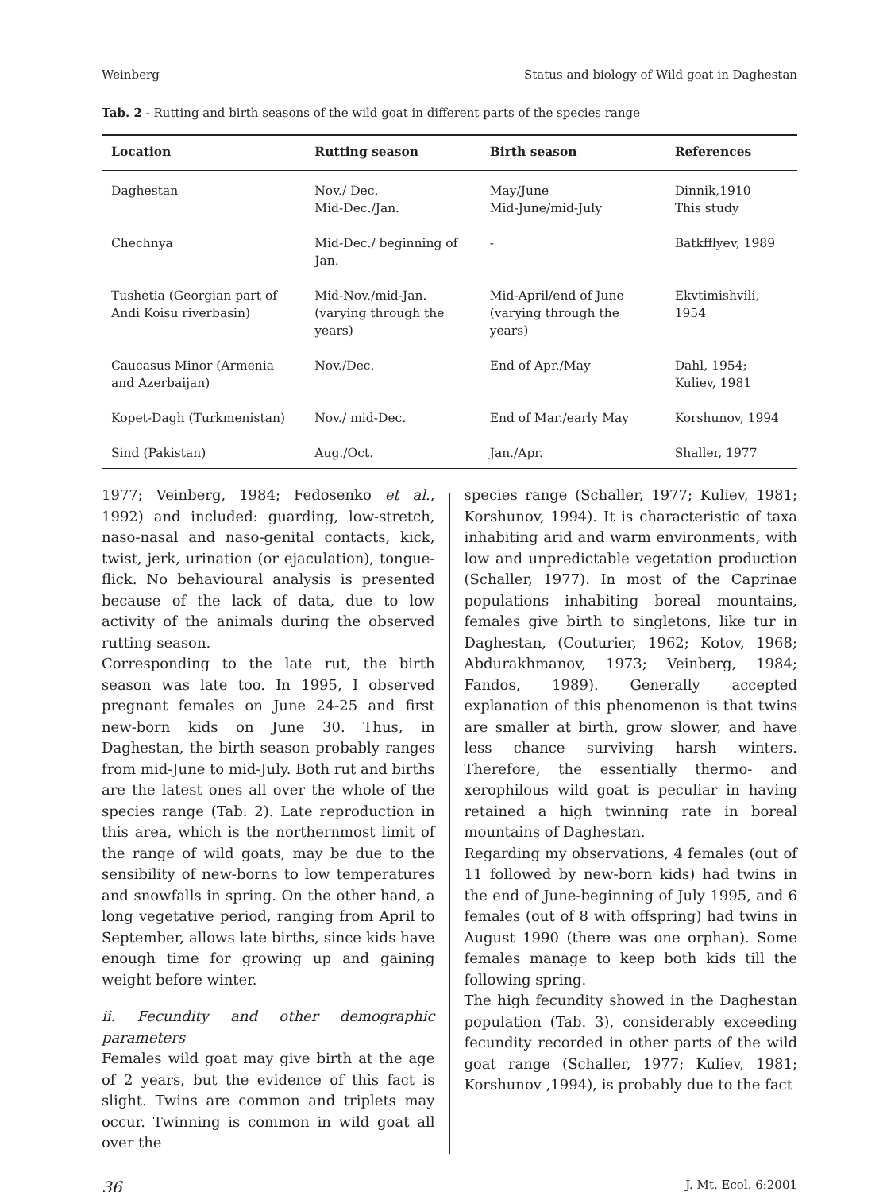Weinberg Status and biology of Wild goat in Daghestan
Tab. 2 - Rutting and birth seasons of the wild goat in different parts of the species range
| Location | Rutting season | Birth season | References |
| --- | --- | --- | --- |
| Daghestan | Nov./ Dec. Mid-Dec./Jan. | May/June Mid-June/mid-July | Dinnik,1910 This study |
| Chechnya | Mid-Dec./ beginning of Jan. | - | Batkfflyev, 1989 |
| Tushetia (Georgian part of Andi Koisu riverbasin) | Mid-Nov./mid-Jan. (varying through the years) | Mid-April/end of June (varying through the years) | Ekvtimishvili, 1954 |
| Caucasus Minor (Armenia and Azerbaijan) | Nov./Dec. | End of Apr./May | Dahl, 1954; Kuliev, 1981 |
| Kopet-Dagh (Turkmenistan) | Nov./ mid-Dec. | End of Mar./early May | Korshunov, 1994 |
| Sind (Pakistan) | Aug./Oct. | Jan./Apr. | Shaller, 1977 |
1977; Veinberg, 1984; Fedosenko et al., 1992) and included: guarding, low-stretch, naso-nasal and naso-genital contacts, kick, twist, jerk, urination (or ejaculation), tongue-flick. No behavioural analysis is presented because of the lack of data, due to low activity of the animals during the observed rutting season.
Corresponding to the late rut, the birth season was late too. In 1995, I observed pregnant females on June 24-25 and first new-born kids on June 30. Thus, in Daghestan, the birth season probably ranges from mid-June to mid-July. Both rut and births are the latest ones all over the whole of the species range (Tab. 2). Late reproduction in this area, which is the northernmost limit of the range of wild goats, may be due to the sensibility of new-borns to low temperatures and snowfalls in spring. On the other hand, a long vegetative period, ranging from April to September, allows late births, since kids have enough time for growing up and gaining weight before winter.
ii. Fecundity and other demographic parameters
Females wild goat may give birth at the age of 2 years, but the evidence of this fact is slight. Twins are common and triplets may occur. Twinning is common in wild goat all over the
species range (Schaller, 1977; Kuliev, 1981; Korshunov, 1994). It is characteristic of taxa inhabiting arid and warm environments, with low and unpredictable vegetation production (Schaller, 1977). In most of the Caprinae populations inhabiting boreal mountains, females give birth to singletons, like tur in Daghestan, (Couturier, 1962; Kotov, 1968; Abdurakhmanov, 1973; Veinberg, 1984; Fandos, 1989). Generally accepted explanation of this phenomenon is that twins are smaller at birth, grow slower, and have less chance surviving harsh winters. Therefore, the essentially thermo- and xerophilous wild goat is peculiar in having retained a high twinning rate in boreal mountains of Daghestan.
Regarding my observations, 4 females (out of 11 followed by new-born kids) had twins in the end of June-beginning of July 1995, and 6 females (out of 8 with offspring) had twins in August 1990 (there was one orphan). Some females manage to keep both kids till the following spring.
The high fecundity showed in the Daghestan population (Tab. 3), considerably exceeding fecundity recorded in other parts of the wild goat range (Schaller, 1977; Kuliev, 1981; Korshunov ,1994), is probably due to the fact
36 J. Mt. Ecol. 6:2001